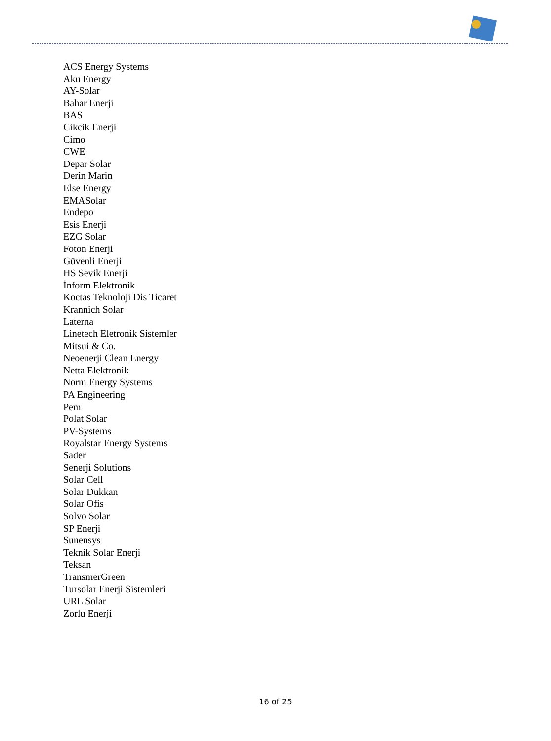ACS Energy Systems
Aku Energy
AY-Solar
Bahar Enerji
BAS
Cikcik Enerji
Cimo
CWE
Depar Solar
Derin Marin
Else Energy
EMASolar
Endepo
Esis Enerji
EZG Solar
Foton Enerji
Güvenli Enerji
HS Sevik Enerji
İnform Elektronik
Koctas Teknoloji Dis Ticaret
Krannich Solar
Laterna
Linetech Eletronik Sistemler
Mitsui & Co.
Neoenerji Clean Energy
Netta Elektronik
Norm Energy Systems
PA Engineering
Pem
Polat Solar
PV-Systems
Royalstar Energy Systems
Sader
Senerji Solutions
Solar Cell
Solar Dukkan
Solar Ofis
Solvo Solar
SP Enerji
Sunensys
Teknik Solar Enerji
Teksan
TransmerGreen
Tursolar Enerji Sistemleri
URL Solar
Zorlu Enerji
16 of 25